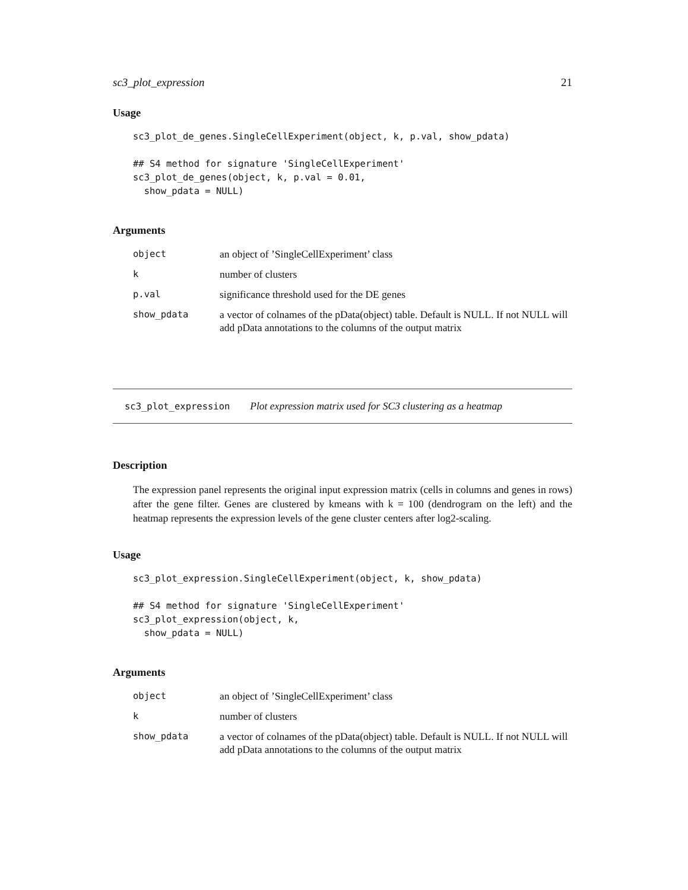sc3_plot_expression 21
Usage
sc3_plot_de_genes.SingleCellExperiment(object, k, p.val, show_pdata)

## S4 method for signature 'SingleCellExperiment'
sc3_plot_de_genes(object, k, p.val = 0.01,
  show_pdata = NULL)
Arguments
| object | an object of ’SingleCellExperiment’ class |
| k | number of clusters |
| p.val | significance threshold used for the DE genes |
| show_pdata | a vector of colnames of the pData(object) table. Default is NULL. If not NULL will add pData annotations to the columns of the output matrix |
sc3_plot_expression Plot expression matrix used for SC3 clustering as a heatmap
Description
The expression panel represents the original input expression matrix (cells in columns and genes in rows) after the gene filter. Genes are clustered by kmeans with k = 100 (dendrogram on the left) and the heatmap represents the expression levels of the gene cluster centers after log2-scaling.
Usage
sc3_plot_expression.SingleCellExperiment(object, k, show_pdata)

## S4 method for signature 'SingleCellExperiment'
sc3_plot_expression(object, k,
  show_pdata = NULL)
Arguments
| object | an object of ’SingleCellExperiment’ class |
| k | number of clusters |
| show_pdata | a vector of colnames of the pData(object) table. Default is NULL. If not NULL will add pData annotations to the columns of the output matrix |